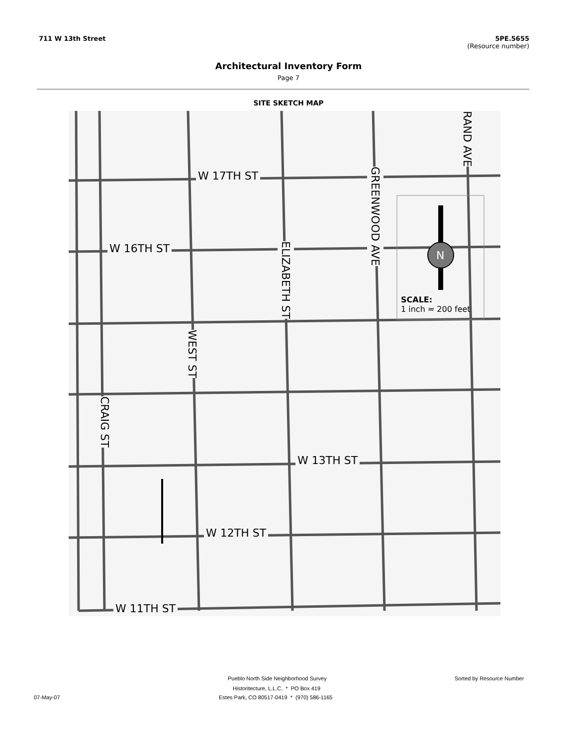711 W 13th Street 5PE.5655
(Resource number)
Architectural Inventory Form
Page 7
SITE SKETCH MAP
W 17TH ST
W 16TH ST
W 13TH ST
W 12TH ST
W 11TH ST
GREENWOOD AVE
RAND AVE
ELIZABETH ST
WEST ST
CRAIG ST
N
SCALE:
1 inch ≈ 200 feet
Pueblo North Side Neighborhood Survey
Sorted by Resource Number
Historitecture, L.L.C. * PO Box 419
07-May-07
Estes Park, CO 80517-0419 * (970) 586-1165